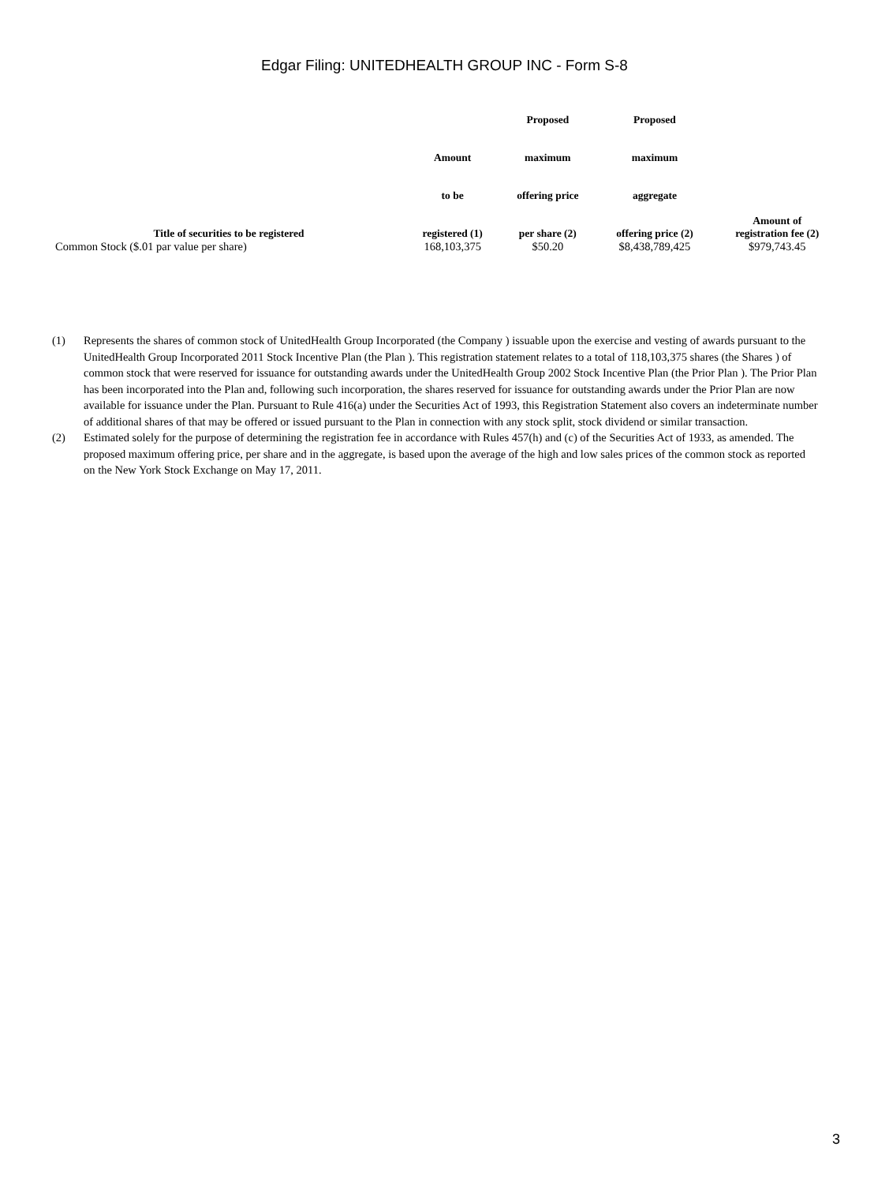Edgar Filing: UNITEDHEALTH GROUP INC - Form S-8
| Title of securities to be registered | Amount to be registered (1) | Proposed maximum offering price per share (2) | Proposed maximum aggregate offering price (2) | Amount of registration fee (2) |
| --- | --- | --- | --- | --- |
| Common Stock ($.01 par value per share) | 168,103,375 | $50.20 | $8,438,789,425 | $979,743.45 |
(1) Represents the shares of common stock of UnitedHealth Group Incorporated (the Company ) issuable upon the exercise and vesting of awards pursuant to the UnitedHealth Group Incorporated 2011 Stock Incentive Plan (the Plan ). This registration statement relates to a total of 118,103,375 shares (the Shares ) of common stock that were reserved for issuance for outstanding awards under the UnitedHealth Group 2002 Stock Incentive Plan (the Prior Plan ). The Prior Plan has been incorporated into the Plan and, following such incorporation, the shares reserved for issuance for outstanding awards under the Prior Plan are now available for issuance under the Plan. Pursuant to Rule 416(a) under the Securities Act of 1993, this Registration Statement also covers an indeterminate number of additional shares of that may be offered or issued pursuant to the Plan in connection with any stock split, stock dividend or similar transaction.
(2) Estimated solely for the purpose of determining the registration fee in accordance with Rules 457(h) and (c) of the Securities Act of 1933, as amended. The proposed maximum offering price, per share and in the aggregate, is based upon the average of the high and low sales prices of the common stock as reported on the New York Stock Exchange on May 17, 2011.
3